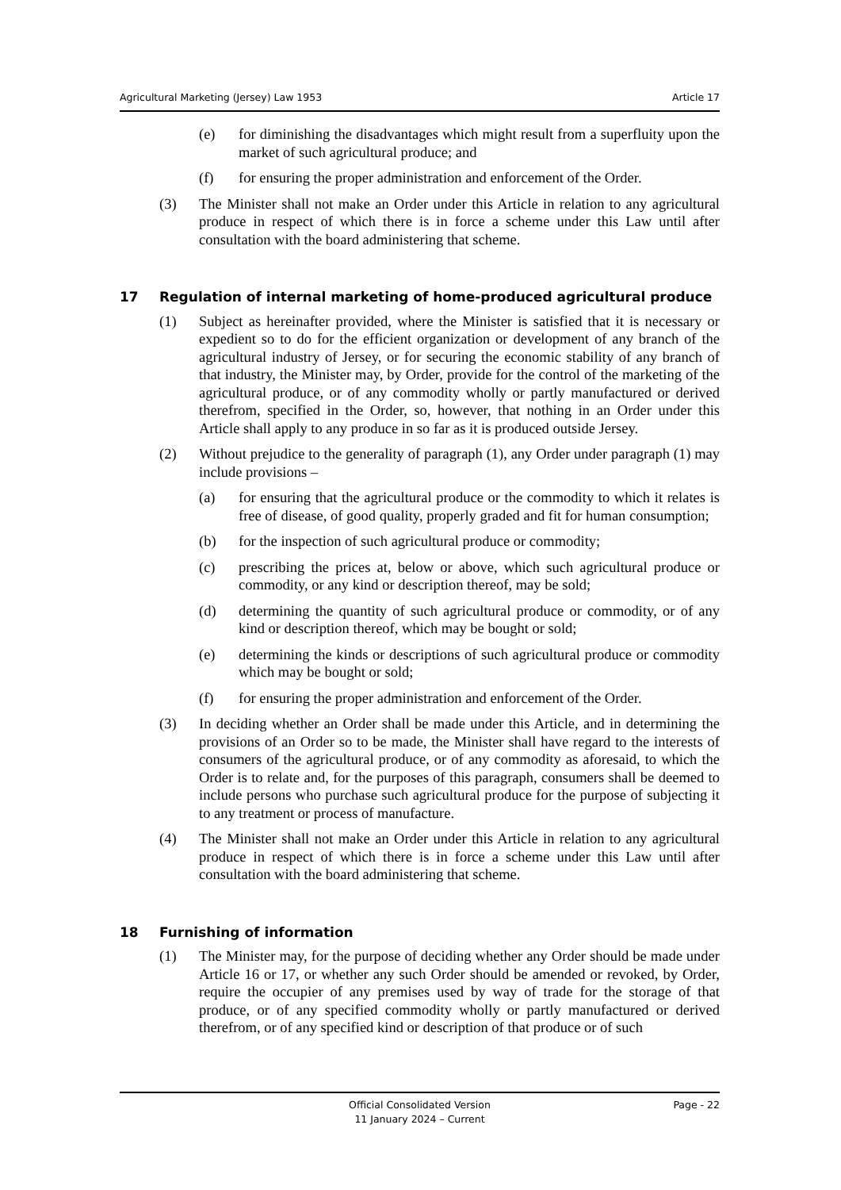Agricultural Marketing (Jersey) Law 1953 Article 17
(e) for diminishing the disadvantages which might result from a superfluity upon the market of such agricultural produce; and
(f) for ensuring the proper administration and enforcement of the Order.
(3) The Minister shall not make an Order under this Article in relation to any agricultural produce in respect of which there is in force a scheme under this Law until after consultation with the board administering that scheme.
17 Regulation of internal marketing of home-produced agricultural produce
(1) Subject as hereinafter provided, where the Minister is satisfied that it is necessary or expedient so to do for the efficient organization or development of any branch of the agricultural industry of Jersey, or for securing the economic stability of any branch of that industry, the Minister may, by Order, provide for the control of the marketing of the agricultural produce, or of any commodity wholly or partly manufactured or derived therefrom, specified in the Order, so, however, that nothing in an Order under this Article shall apply to any produce in so far as it is produced outside Jersey.
(2) Without prejudice to the generality of paragraph (1), any Order under paragraph (1) may include provisions –
(a) for ensuring that the agricultural produce or the commodity to which it relates is free of disease, of good quality, properly graded and fit for human consumption;
(b) for the inspection of such agricultural produce or commodity;
(c) prescribing the prices at, below or above, which such agricultural produce or commodity, or any kind or description thereof, may be sold;
(d) determining the quantity of such agricultural produce or commodity, or of any kind or description thereof, which may be bought or sold;
(e) determining the kinds or descriptions of such agricultural produce or commodity which may be bought or sold;
(f) for ensuring the proper administration and enforcement of the Order.
(3) In deciding whether an Order shall be made under this Article, and in determining the provisions of an Order so to be made, the Minister shall have regard to the interests of consumers of the agricultural produce, or of any commodity as aforesaid, to which the Order is to relate and, for the purposes of this paragraph, consumers shall be deemed to include persons who purchase such agricultural produce for the purpose of subjecting it to any treatment or process of manufacture.
(4) The Minister shall not make an Order under this Article in relation to any agricultural produce in respect of which there is in force a scheme under this Law until after consultation with the board administering that scheme.
18 Furnishing of information
(1) The Minister may, for the purpose of deciding whether any Order should be made under Article 16 or 17, or whether any such Order should be amended or revoked, by Order, require the occupier of any premises used by way of trade for the storage of that produce, or of any specified commodity wholly or partly manufactured or derived therefrom, or of any specified kind or description of that produce or of such
Official Consolidated Version
11 January 2024 – Current
Page - 22